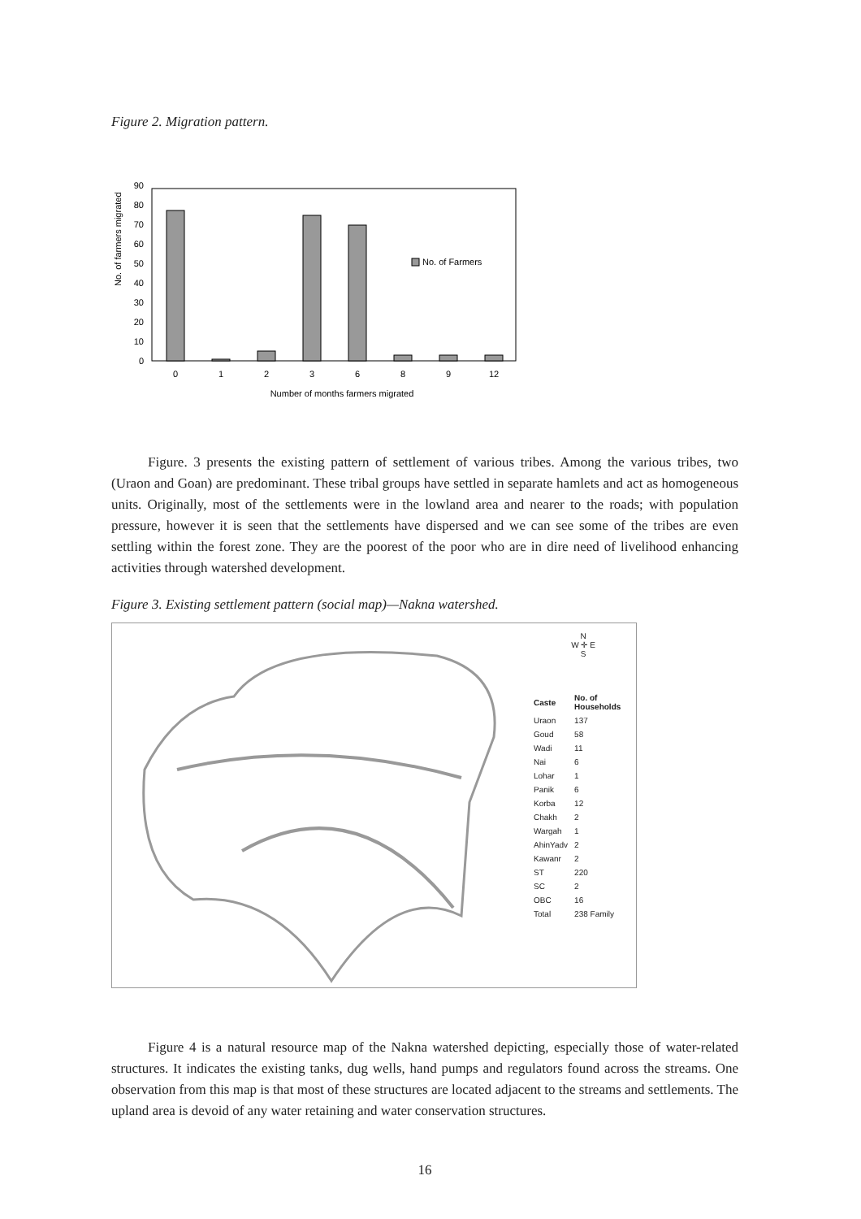Figure 2. Migration pattern.
No. of farmers migrated
0
10
20
30
40
50
60
70
80
90
No. of Farmers
0
1
2
3
6
8
9
12
Number of months farmers migrated
Figure. 3 presents the existing pattern of settlement of various tribes. Among the various tribes, two (Uraon and Goan) are predominant. These tribal groups have settled in separate hamlets and act as homogeneous units. Originally, most of the settlements were in the lowland area and nearer to the roads; with population pressure, however it is seen that the settlements have dispersed and we can see some of the tribes are even settling within the forest zone. They are the poorest of the poor who are in dire need of livelihood enhancing activities through watershed development.
Figure 3. Existing settlement pattern (social map)—Nakna watershed.
N
W ✛ E
S
| Caste | No. of Households |
| --- | --- |
| Uraon | 137 |
| Goud | 58 |
| Wadi | 11 |
| Nai | 6 |
| Lohar | 1 |
| Panik | 6 |
| Korba | 12 |
| Chakh | 2 |
| Wargah | 1 |
| AhinYadv | 2 |
| Kawanr | 2 |
| ST | 220 |
| SC | 2 |
| OBC | 16 |
| Total | 238 Family |
Figure 4 is a natural resource map of the Nakna watershed depicting, especially those of water-related structures. It indicates the existing tanks, dug wells, hand pumps and regulators found across the streams. One observation from this map is that most of these structures are located adjacent to the streams and settlements. The upland area is devoid of any water retaining and water conservation structures.
16